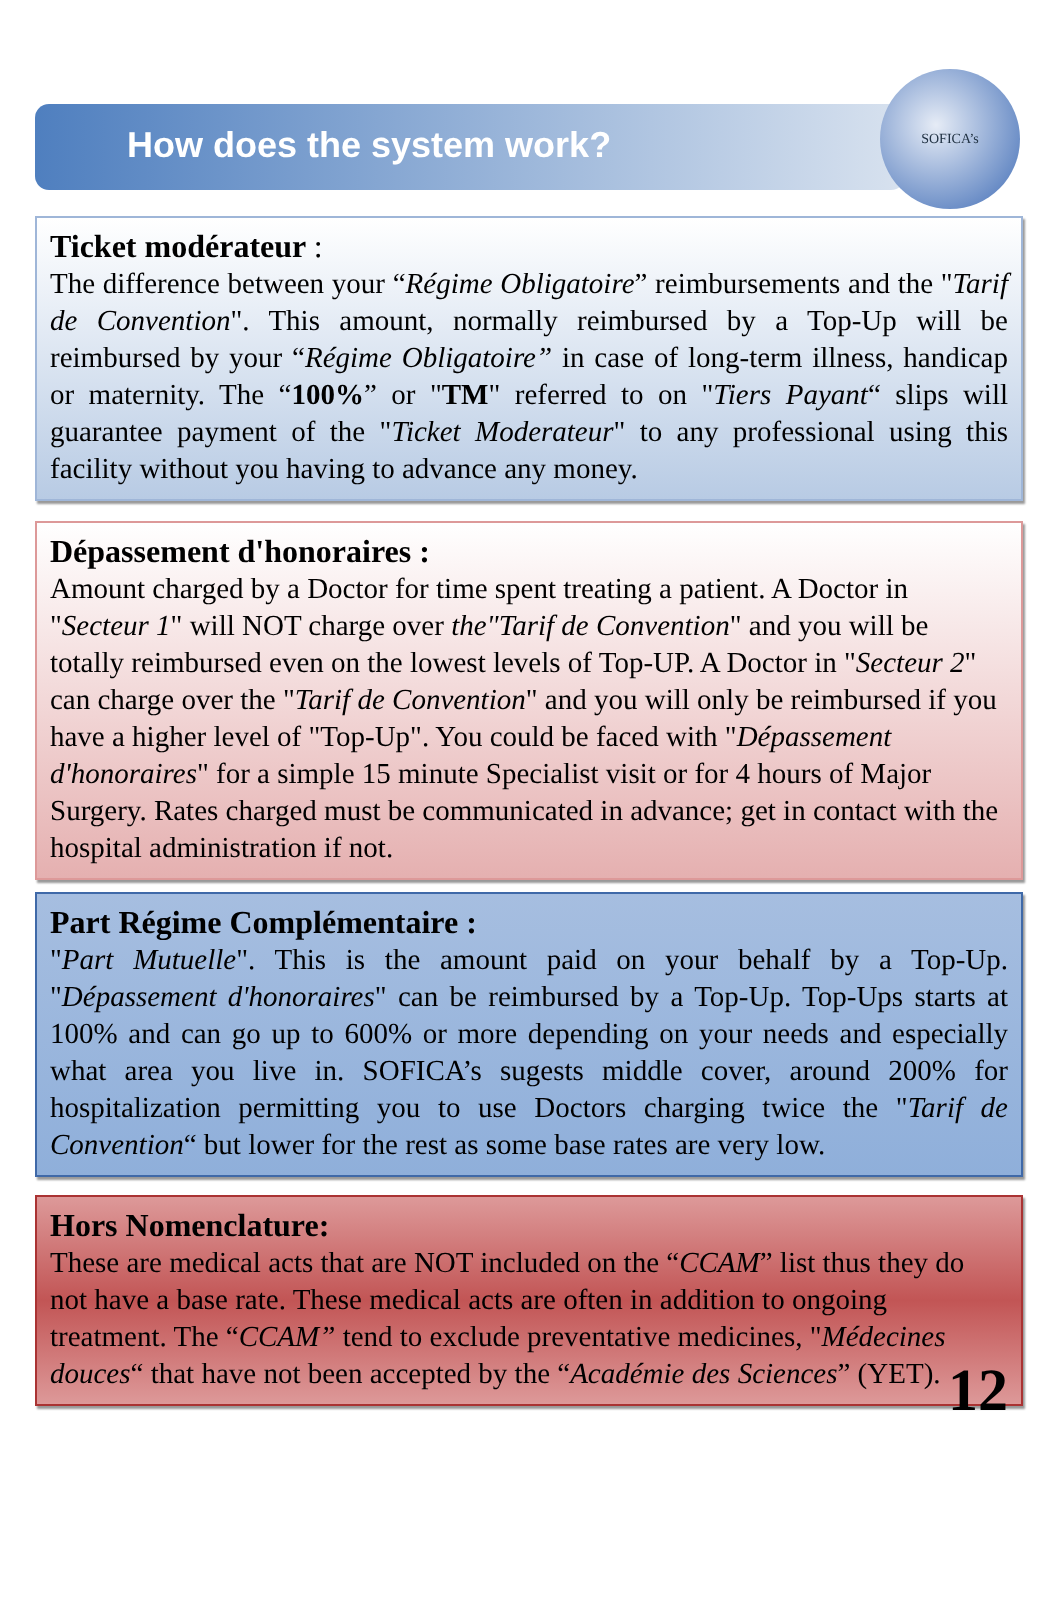How does the system work?
SOFICA’s
Ticket modérateur :
The difference between your “Régime Obligatoire” reimbursements and the "Tarif de Convention". This amount, normally reimbursed by a Top-Up will be reimbursed by your “Régime Obligatoire” in case of long-term illness, handicap or maternity. The “100%” or "TM" referred to on "Tiers Payant“ slips will guarantee payment of the "Ticket Moderateur" to any professional using this facility without you having to advance any money.
Dépassement d'honoraires :
Amount charged by a Doctor for time spent treating a patient. A Doctor in "Secteur 1" will NOT charge over the"Tarif de Convention" and you will be totally reimbursed even on the lowest levels of Top-UP. A Doctor in "Secteur 2" can charge over the "Tarif de Convention" and you will only be reimbursed if you have a higher level of "Top-Up". You could be faced with "Dépassement d'honoraires" for a simple 15 minute Specialist visit or for 4 hours of Major Surgery. Rates charged must be communicated in advance; get in contact with the hospital administration if not.
Part Régime Complémentaire :
"Part Mutuelle". This is the amount paid on your behalf by a Top-Up. "Dépassement d'honoraires" can be reimbursed by a Top-Up. Top-Ups starts at 100% and can go up to 600% or more depending on your needs and especially what area you live in. SOFICA’s sugests middle cover, around 200% for hospitalization permitting you to use Doctors charging twice the "Tarif de Convention“ but lower for the rest as some base rates are very low.
Hors Nomenclature:
These are medical acts that are NOT included on the “CCAM” list thus they do not have a base rate. These medical acts are often in addition to ongoing treatment. The “CCAM” tend to exclude preventative medicines, "Médecines douces“ that have not been accepted by the “Académie des Sciences” (YET). 12